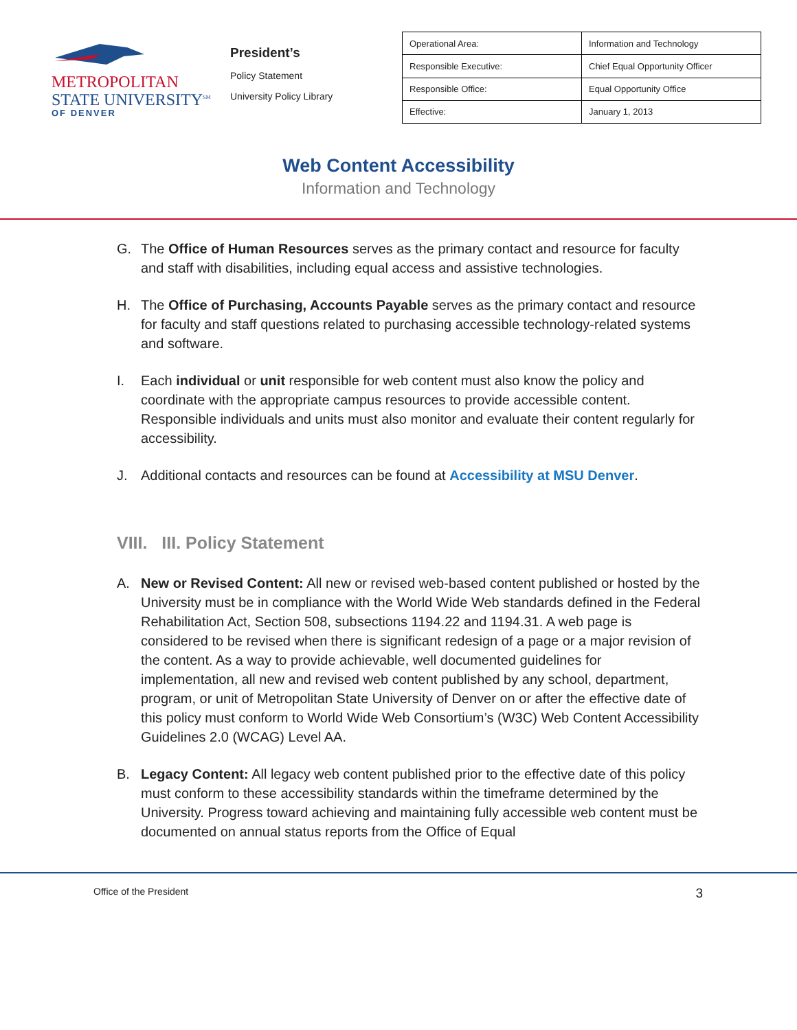METROPOLITAN
STATE UNIVERSITY<sup>SM</sup>
OF DENVER
President’s
Policy Statement
University Policy Library
| Operational Area: | Information and Technology |
| Responsible Executive: | Chief Equal Opportunity Officer |
| Responsible Office: | Equal Opportunity Office |
| Effective: | January 1, 2013 |
Web Content Accessibility
Information and Technology
G. The Office of Human Resources serves as the primary contact and resource for faculty and staff with disabilities, including equal access and assistive technologies.
H. The Office of Purchasing, Accounts Payable serves as the primary contact and resource for faculty and staff questions related to purchasing accessible technology-related systems and software.
I. Each individual or unit responsible for web content must also know the policy and coordinate with the appropriate campus resources to provide accessible content. Responsible individuals and units must also monitor and evaluate their content regularly for accessibility.
J. Additional contacts and resources can be found at Accessibility at MSU Denver.
VIII. III. Policy Statement
A. New or Revised Content: All new or revised web-based content published or hosted by the University must be in compliance with the World Wide Web standards defined in the Federal Rehabilitation Act, Section 508, subsections 1194.22 and 1194.31. A web page is considered to be revised when there is significant redesign of a page or a major revision of the content. As a way to provide achievable, well documented guidelines for implementation, all new and revised web content published by any school, department, program, or unit of Metropolitan State University of Denver on or after the effective date of this policy must conform to World Wide Web Consortium’s (W3C) Web Content Accessibility Guidelines 2.0 (WCAG) Level AA.
B. Legacy Content: All legacy web content published prior to the effective date of this policy must conform to these accessibility standards within the timeframe determined by the University. Progress toward achieving and maintaining fully accessible web content must be documented on annual status reports from the Office of Equal
Office of the President 3